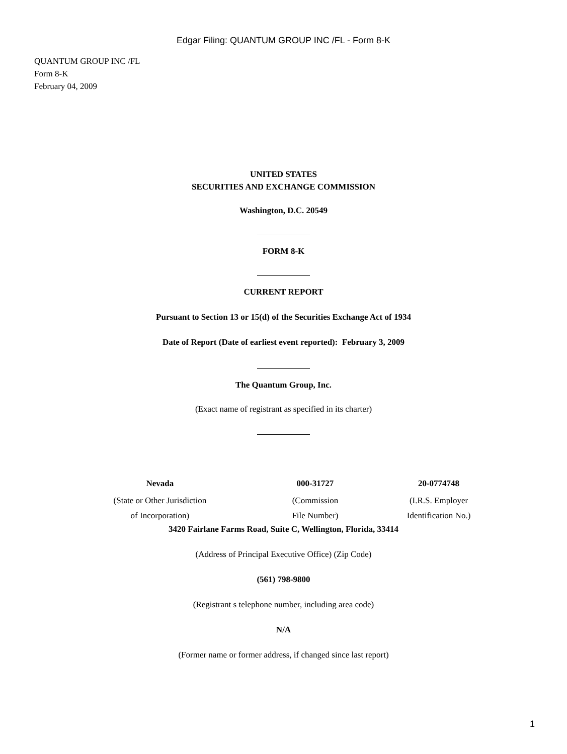Edgar Filing: QUANTUM GROUP INC /FL - Form 8-K
QUANTUM GROUP INC /FL
Form 8-K
February 04, 2009
UNITED STATES
SECURITIES AND EXCHANGE COMMISSION
Washington, D.C. 20549
FORM 8-K
CURRENT REPORT
Pursuant to Section 13 or 15(d) of the Securities Exchange Act of 1934
Date of Report (Date of earliest event reported): February 3, 2009
The Quantum Group, Inc.
(Exact name of registrant as specified in its charter)
| Nevada | 000-31727 | 20-0774748 |
| (State or Other Jurisdiction of Incorporation) | (Commission File Number) | (I.R.S. Employer Identification No.) |
3420 Fairlane Farms Road, Suite C, Wellington, Florida, 33414
(Address of Principal Executive Office) (Zip Code)
(561) 798-9800
(Registrant s telephone number, including area code)
N/A
(Former name or former address, if changed since last report)
1